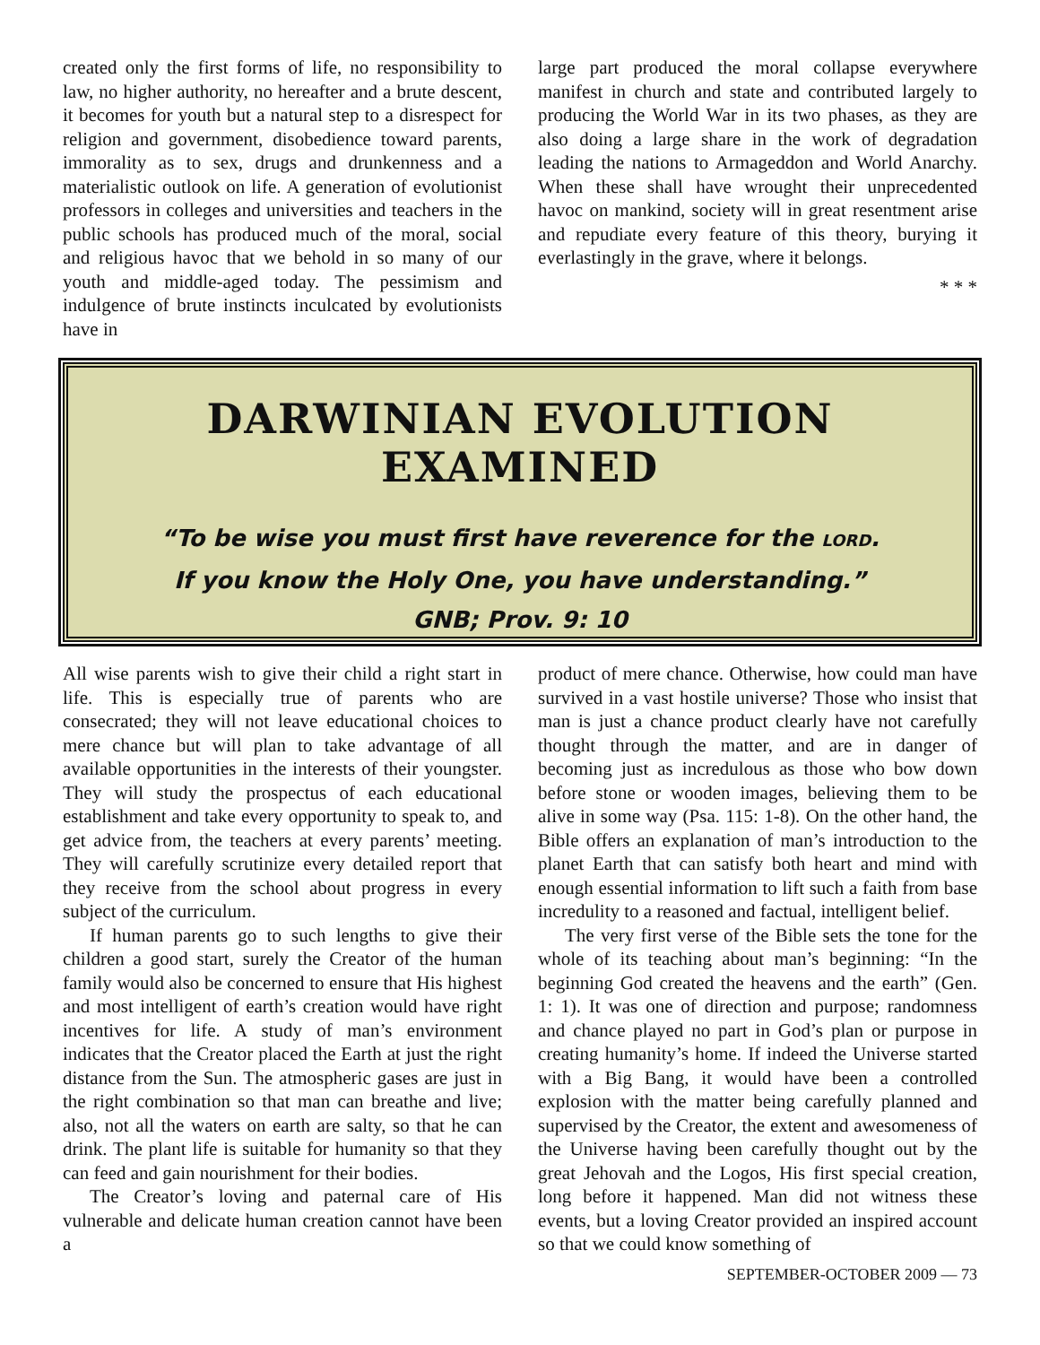created only the first forms of life, no responsibility to law, no higher authority, no hereafter and a brute descent, it becomes for youth but a natural step to a disrespect for religion and government, disobedience toward parents, immorality as to sex, drugs and drunkenness and a materialistic outlook on life. A generation of evolutionist professors in colleges and universities and teachers in the public schools has produced much of the moral, social and religious havoc that we behold in so many of our youth and middle-aged today. The pessimism and indulgence of brute instincts inculcated by evolutionists have in
large part produced the moral collapse everywhere manifest in church and state and contributed largely to producing the World War in its two phases, as they are also doing a large share in the work of degradation leading the nations to Armageddon and World Anarchy. When these shall have wrought their unprecedented havoc on mankind, society will in great resentment arise and repudiate every feature of this theory, burying it everlastingly in the grave, where it belongs.
* * *
DARWINIAN EVOLUTION EXAMINED
“To be wise you must first have reverence for the LORD.
If you know the Holy One, you have understanding.”
GNB; Prov. 9: 10
All wise parents wish to give their child a right start in life. This is especially true of parents who are consecrated; they will not leave educational choices to mere chance but will plan to take advantage of all available opportunities in the interests of their youngster. They will study the prospectus of each educational establishment and take every opportunity to speak to, and get advice from, the teachers at every parents’ meeting. They will carefully scrutinize every detailed report that they receive from the school about progress in every subject of the curriculum.
If human parents go to such lengths to give their children a good start, surely the Creator of the human family would also be concerned to ensure that His highest and most intelligent of earth’s creation would have right incentives for life. A study of man’s environment indicates that the Creator placed the Earth at just the right distance from the Sun. The atmospheric gases are just in the right combination so that man can breathe and live; also, not all the waters on earth are salty, so that he can drink. The plant life is suitable for humanity so that they can feed and gain nourishment for their bodies.
The Creator’s loving and paternal care of His vulnerable and delicate human creation cannot have been a
product of mere chance. Otherwise, how could man have survived in a vast hostile universe? Those who insist that man is just a chance product clearly have not carefully thought through the matter, and are in danger of becoming just as incredulous as those who bow down before stone or wooden images, believing them to be alive in some way (Psa. 115: 1-8). On the other hand, the Bible offers an explanation of man’s introduction to the planet Earth that can satisfy both heart and mind with enough essential information to lift such a faith from base incredulity to a reasoned and factual, intelligent belief.
The very first verse of the Bible sets the tone for the whole of its teaching about man’s beginning: “In the beginning God created the heavens and the earth” (Gen. 1: 1). It was one of direction and purpose; randomness and chance played no part in God’s plan or purpose in creating humanity’s home. If indeed the Universe started with a Big Bang, it would have been a controlled explosion with the matter being carefully planned and supervised by the Creator, the extent and awesomeness of the Universe having been carefully thought out by the great Jehovah and the Logos, His first special creation, long before it happened. Man did not witness these events, but a loving Creator provided an inspired account so that we could know something of
SEPTEMBER-OCTOBER 2009 — 73